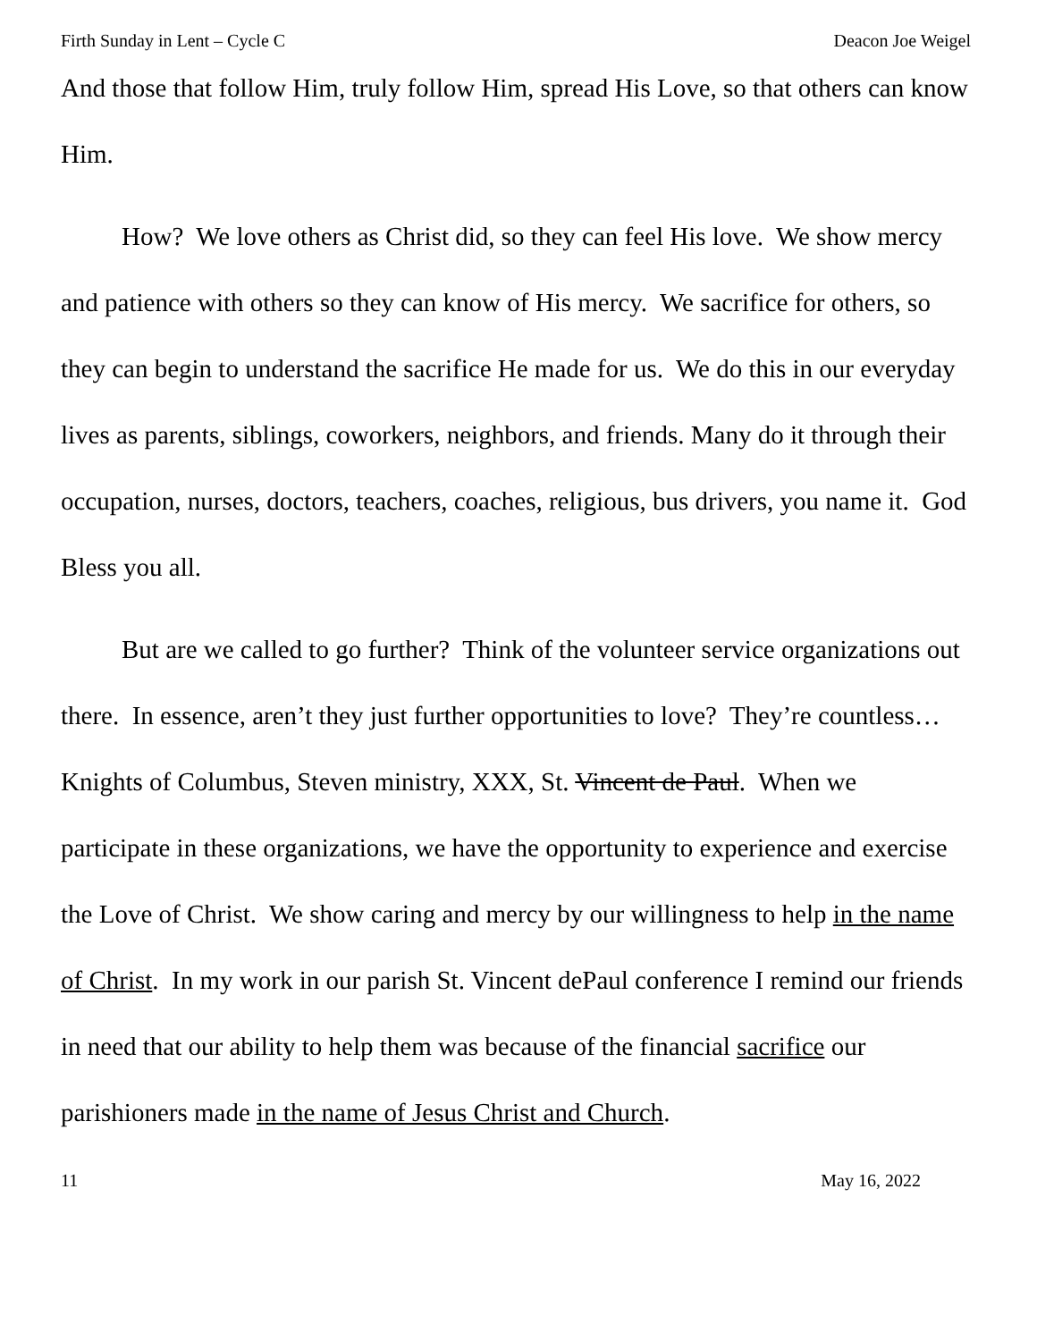Firth Sunday in Lent – Cycle C Deacon Joe Weigel
And those that follow Him, truly follow Him, spread His Love, so that others can know Him.
How? We love others as Christ did, so they can feel His love. We show mercy and patience with others so they can know of His mercy. We sacrifice for others, so they can begin to understand the sacrifice He made for us. We do this in our everyday lives as parents, siblings, coworkers, neighbors, and friends. Many do it through their occupation, nurses, doctors, teachers, coaches, religious, bus drivers, you name it. God Bless you all.
But are we called to go further? Think of the volunteer service organizations out there. In essence, aren’t they just further opportunities to love? They’re countless… Knights of Columbus, Steven ministry, XXX, St. Vincent de Paul. When we participate in these organizations, we have the opportunity to experience and exercise the Love of Christ. We show caring and mercy by our willingness to help in the name of Christ. In my work in our parish St. Vincent dePaul conference I remind our friends in need that our ability to help them was because of the financial sacrifice our parishioners made in the name of Jesus Christ and Church.
11 May 16, 2022